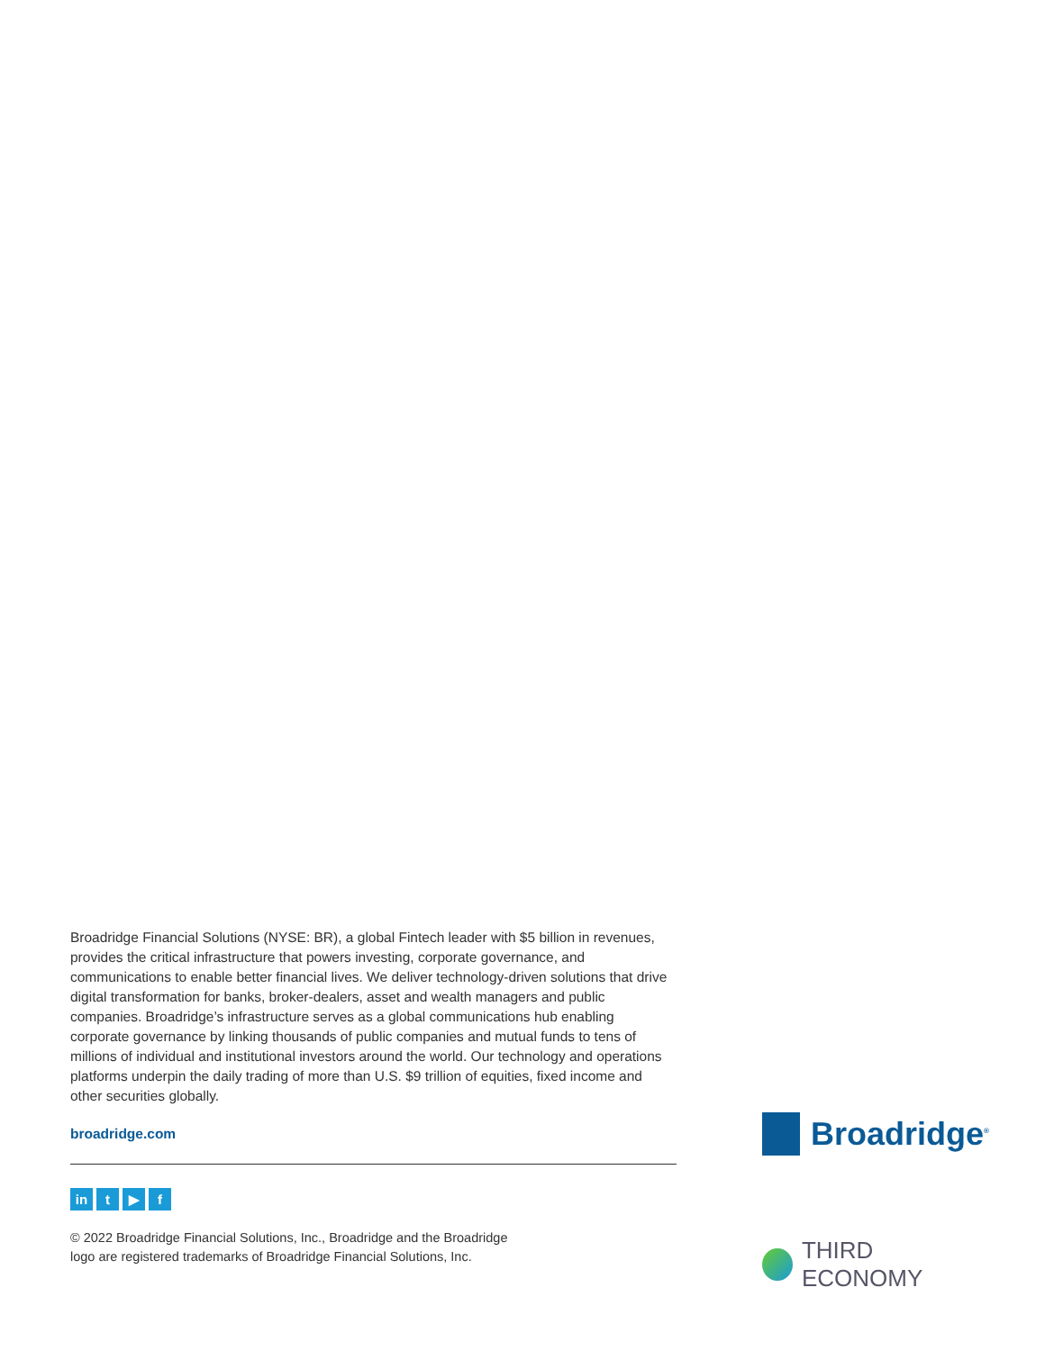Broadridge Financial Solutions (NYSE: BR), a global Fintech leader with $5 billion in revenues, provides the critical infrastructure that powers investing, corporate governance, and communications to enable better financial lives. We deliver technology-driven solutions that drive digital transformation for banks, broker-dealers, asset and wealth managers and public companies. Broadridge’s infrastructure serves as a global communications hub enabling corporate governance by linking thousands of public companies and mutual funds to tens of millions of individual and institutional investors around the world. Our technology and operations platforms underpin the daily trading of more than U.S. $9 trillion of equities, fixed income and other securities globally.
broadridge.com
in t ▶ f
© 2022 Broadridge Financial Solutions, Inc., Broadridge and the Broadridge
logo are registered trademarks of Broadridge Financial Solutions, Inc.
Broadridge<sup>®</sup>
THIRD ECONOMY